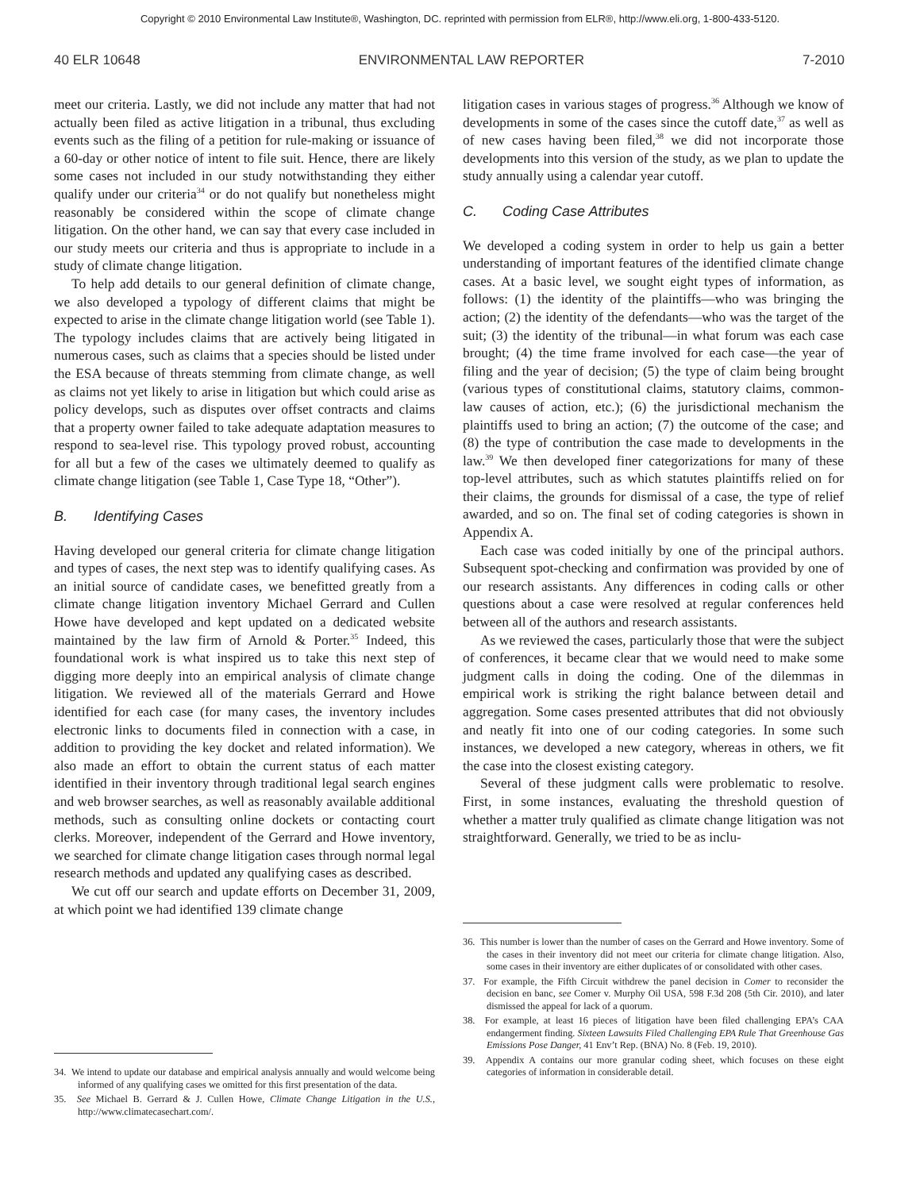Copyright © 2010 Environmental Law Institute®, Washington, DC. reprinted with permission from ELR®, http://www.eli.org, 1-800-433-5120.
40 ELR 10648 ENVIRONMENTAL LAW REPORTER 7-2010
meet our criteria. Lastly, we did not include any matter that had not actually been filed as active litigation in a tribunal, thus excluding events such as the filing of a petition for rule-making or issuance of a 60-day or other notice of intent to file suit. Hence, there are likely some cases not included in our study notwithstanding they either qualify under our criteria<sup>34</sup> or do not qualify but nonetheless might reasonably be considered within the scope of climate change litigation. On the other hand, we can say that every case included in our study meets our criteria and thus is appropriate to include in a study of climate change litigation.
To help add details to our general definition of climate change, we also developed a typology of different claims that might be expected to arise in the climate change litigation world (see Table 1). The typology includes claims that are actively being litigated in numerous cases, such as claims that a species should be listed under the ESA because of threats stemming from climate change, as well as claims not yet likely to arise in litigation but which could arise as policy develops, such as disputes over offset contracts and claims that a property owner failed to take adequate adaptation measures to respond to sea-level rise. This typology proved robust, accounting for all but a few of the cases we ultimately deemed to qualify as climate change litigation (see Table 1, Case Type 18, “Other”).
B. Identifying Cases
Having developed our general criteria for climate change litigation and types of cases, the next step was to identify qualifying cases. As an initial source of candidate cases, we benefitted greatly from a climate change litigation inventory Michael Gerrard and Cullen Howe have developed and kept updated on a dedicated website maintained by the law firm of Arnold & Porter.<sup>35</sup> Indeed, this foundational work is what inspired us to take this next step of digging more deeply into an empirical analysis of climate change litigation. We reviewed all of the materials Gerrard and Howe identified for each case (for many cases, the inventory includes electronic links to documents filed in connection with a case, in addition to providing the key docket and related information). We also made an effort to obtain the current status of each matter identified in their inventory through traditional legal search engines and web browser searches, as well as reasonably available additional methods, such as consulting online dockets or contacting court clerks. Moreover, independent of the Gerrard and Howe inventory, we searched for climate change litigation cases through normal legal research methods and updated any qualifying cases as described.
We cut off our search and update efforts on December 31, 2009, at which point we had identified 139 climate change
litigation cases in various stages of progress.<sup>36</sup> Although we know of developments in some of the cases since the cutoff date,<sup>37</sup> as well as of new cases having been filed,<sup>38</sup> we did not incorporate those developments into this version of the study, as we plan to update the study annually using a calendar year cutoff.
C. Coding Case Attributes
We developed a coding system in order to help us gain a better understanding of important features of the identified climate change cases. At a basic level, we sought eight types of information, as follows: (1) the identity of the plaintiffs—who was bringing the action; (2) the identity of the defendants—who was the target of the suit; (3) the identity of the tribunal—in what forum was each case brought; (4) the time frame involved for each case—the year of filing and the year of decision; (5) the type of claim being brought (various types of constitutional claims, statutory claims, common-law causes of action, etc.); (6) the jurisdictional mechanism the plaintiffs used to bring an action; (7) the outcome of the case; and (8) the type of contribution the case made to developments in the law.<sup>39</sup> We then developed finer categorizations for many of these top-level attributes, such as which statutes plaintiffs relied on for their claims, the grounds for dismissal of a case, the type of relief awarded, and so on. The final set of coding categories is shown in Appendix A.
Each case was coded initially by one of the principal authors. Subsequent spot-checking and confirmation was provided by one of our research assistants. Any differences in coding calls or other questions about a case were resolved at regular conferences held between all of the authors and research assistants.
As we reviewed the cases, particularly those that were the subject of conferences, it became clear that we would need to make some judgment calls in doing the coding. One of the dilemmas in empirical work is striking the right balance between detail and aggregation. Some cases presented attributes that did not obviously and neatly fit into one of our coding categories. In some such instances, we developed a new category, whereas in others, we fit the case into the closest existing category.
Several of these judgment calls were problematic to resolve. First, in some instances, evaluating the threshold question of whether a matter truly qualified as climate change litigation was not straightforward. Generally, we tried to be as inclu-
34. We intend to update our database and empirical analysis annually and would welcome being informed of any qualifying cases we omitted for this first presentation of the data.
35. See Michael B. Gerrard & J. Cullen Howe, Climate Change Litigation in the U.S., http://www.climatecasechart.com/.
36. This number is lower than the number of cases on the Gerrard and Howe inventory. Some of the cases in their inventory did not meet our criteria for climate change litigation. Also, some cases in their inventory are either duplicates of or consolidated with other cases.
37. For example, the Fifth Circuit withdrew the panel decision in Comer to reconsider the decision en banc, see Comer v. Murphy Oil USA, 598 F.3d 208 (5th Cir. 2010), and later dismissed the appeal for lack of a quorum.
38. For example, at least 16 pieces of litigation have been filed challenging EPA’s CAA endangerment finding. Sixteen Lawsuits Filed Challenging EPA Rule That Greenhouse Gas Emissions Pose Danger, 41 Env’t Rep. (BNA) No. 8 (Feb. 19, 2010).
39. Appendix A contains our more granular coding sheet, which focuses on these eight categories of information in considerable detail.